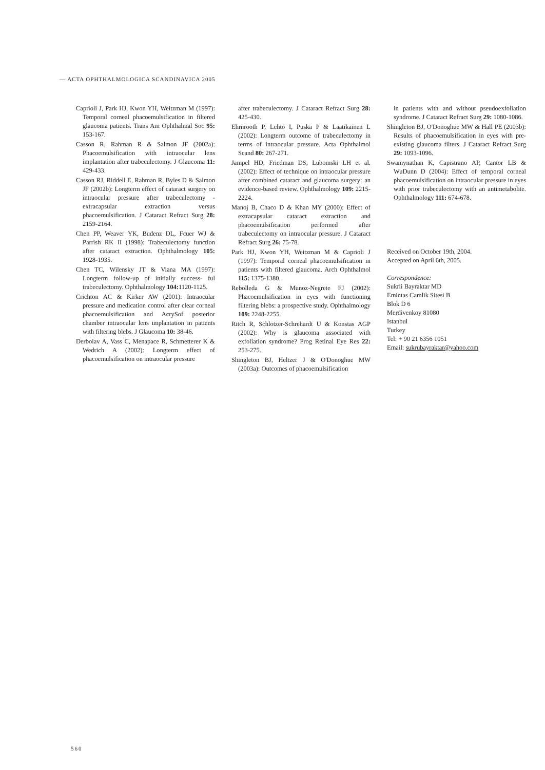— ACTA OPHTHALMOLOGICA SCANDINAVICA 2005
Caprioli J, Park HJ, Kwon YH, Weitzman M (1997): Temporal corneal phacoemulsification in filtered glaucoma patients. Trans Am Ophthalmal Soc 95: 153-167.
Casson R, Rahman R & Salmon JF (2002a): Phacoemulsification with intraocular lens implantation after trabeculectomy. J Glaucoma 11: 429-433.
Casson RJ, Riddell E, Rahman R, Byles D & Salmon JF (2002b): Longterm effect of cataract surgery on intraocular pressure after trabeculectomy - extracapsular extraction versus phacoemulsification. J Cataract Refract Surg 28: 2159-2164.
Chen PP, Weaver YK, Budenz DL, Fcuer WJ & Parrish RK II (1998): Trabeculectomy function after cataract extraction. Ophthalmology 105: 1928-1935.
Chen TC, Wilensky JT & Viana MA (1997): Longterm follow-up of initially success- ful trabeculectomy. Ophthalmology 104: 1120-1125.
Crichton AC & Kirker AW (2001): Intraocular pressure and medication control after clear corneal phacoemulsification and AcrySof posterior chamber intraocular lens implantation in patients with filtering blebs. J Glaucoma 10: 38-46.
Derbolav A, Vass C, Menapace R, Schmetterer K & Wedrich A (2002): Longterm effect of phacoemulsification on intraocular pressure
after trabeculectomy. J Cataract Refract Surg 28: 425-430.
Ehrnrooth P, Lehto I, Puska P & Laatikainen L (2002): Longterm outcome of trabeculectomy in terms of intraocular pressure. Acta Ophthalmol Scand 80: 267-271.
Jampel HD, Friedman DS, Lubomski LH et al. (2002): Effect of technique on intraocular pressure after combined cataract and glaucoma surgery: an evidence-based review. Ophthalmology 109: 2215-2224.
Manoj B, Chaco D & Khan MY (2000): Effect of extracapsular cataract extraction and phacoemulsification performed after trabeculectomy on intraocular pressure. J Cataract Refract Surg 26: 75-78.
Park HJ, Kwon YH, Weitzman M & Caprioli J (1997): Temporal corneal phacoemulsification in patients with filtered glaucoma. Arch Ophthalmol 115: 1375-1380.
Rebolleda G & Munoz-Negrete FJ (2002): Phacoemulsification in eyes with functioning filtering blebs: a prospective study. Ophthalmology 109: 2248-2255.
Ritch R, Schlotzer-Schrehardt U & Konstas AGP (2002): Why is glaucoma associated with exfoliation syndrome? Prog Retinal Eye Res 22: 253-275.
Shingleton BJ, Heltzer J & O'Donoghue MW (2003a): Outcomes of phacoemulsification
in patients with and without pseudoexfoliation syndrome. J Cataract Refract Surg 29: 1080-1086.
Shingleton BJ, O'Donoghue MW & Hall PE (2003b): Results of phacoemulsification in eyes with pre-existing glaucoma filters. J Cataract Refract Surg 29: 1093-1096.
Swamynathan K, Capistrano AP, Cantor LB & WuDunn D (2004): Effect of temporal corneal phacoemulsification on intraocular pressure in eyes with prior trabeculectomy with an antimetabolite. Ophthalmology 111: 674-678.
Received on October 19th, 2004.
Accepted on April 6th, 2005.
Correspondence:
Sukrii Bayraktar MD
Emintas Camlik Sitesi B
Blok D 6
Merdivenkoy 81080
Istanbul
Turkey
Tel: + 90 21 6356 1051
Email: sukrubayraktar@yahoo.com
560